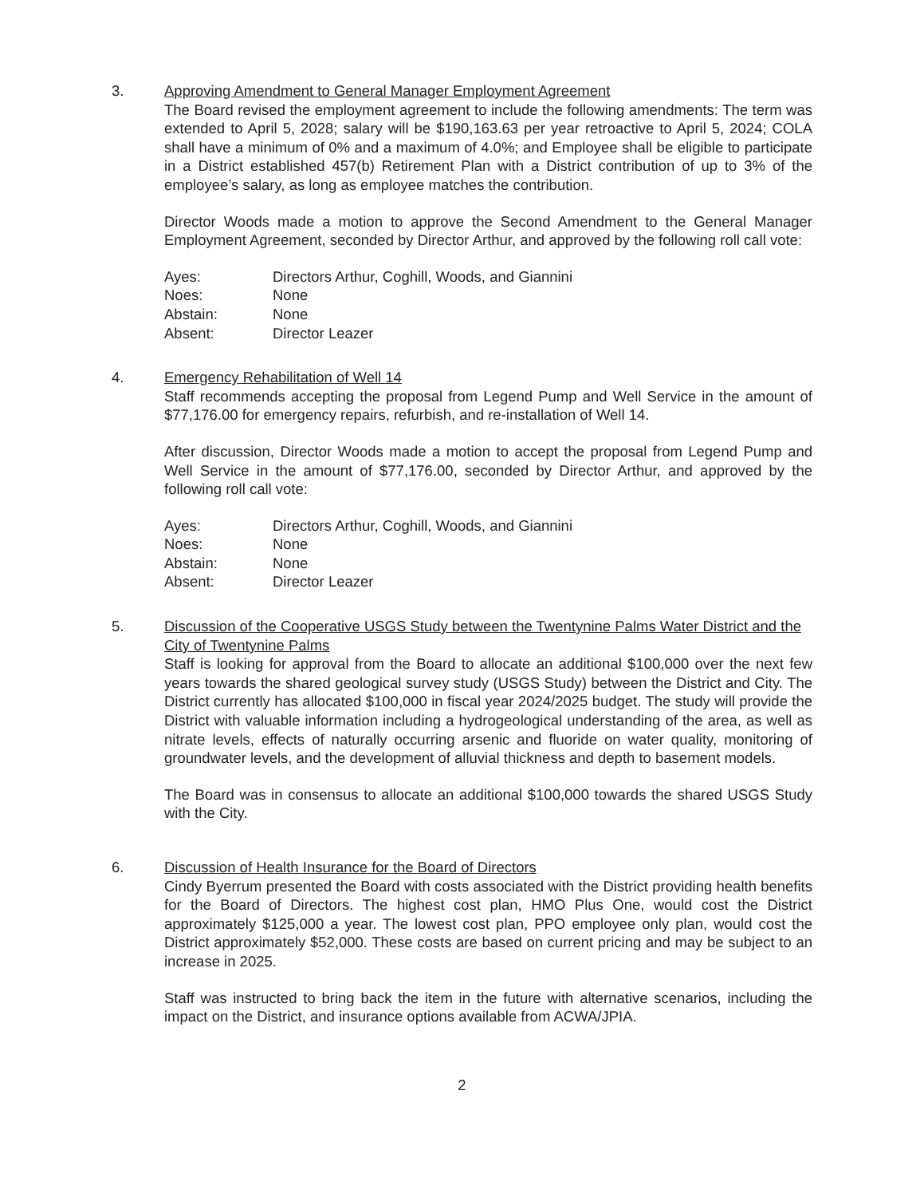3. Approving Amendment to General Manager Employment Agreement
The Board revised the employment agreement to include the following amendments: The term was extended to April 5, 2028; salary will be $190,163.63 per year retroactive to April 5, 2024; COLA shall have a minimum of 0% and a maximum of 4.0%; and Employee shall be eligible to participate in a District established 457(b) Retirement Plan with a District contribution of up to 3% of the employee’s salary, as long as employee matches the contribution.
Director Woods made a motion to approve the Second Amendment to the General Manager Employment Agreement, seconded by Director Arthur, and approved by the following roll call vote:
| Ayes: | Directors Arthur, Coghill, Woods, and Giannini |
| Noes: | None |
| Abstain: | None |
| Absent: | Director Leazer |
4. Emergency Rehabilitation of Well 14
Staff recommends accepting the proposal from Legend Pump and Well Service in the amount of $77,176.00 for emergency repairs, refurbish, and re-installation of Well 14.
After discussion, Director Woods made a motion to accept the proposal from Legend Pump and Well Service in the amount of $77,176.00, seconded by Director Arthur, and approved by the following roll call vote:
| Ayes: | Directors Arthur, Coghill, Woods, and Giannini |
| Noes: | None |
| Abstain: | None |
| Absent: | Director Leazer |
5. Discussion of the Cooperative USGS Study between the Twentynine Palms Water District and the City of Twentynine Palms
Staff is looking for approval from the Board to allocate an additional $100,000 over the next few years towards the shared geological survey study (USGS Study) between the District and City. The District currently has allocated $100,000 in fiscal year 2024/2025 budget. The study will provide the District with valuable information including a hydrogeological understanding of the area, as well as nitrate levels, effects of naturally occurring arsenic and fluoride on water quality, monitoring of groundwater levels, and the development of alluvial thickness and depth to basement models.
The Board was in consensus to allocate an additional $100,000 towards the shared USGS Study with the City.
6. Discussion of Health Insurance for the Board of Directors
Cindy Byerrum presented the Board with costs associated with the District providing health benefits for the Board of Directors. The highest cost plan, HMO Plus One, would cost the District approximately $125,000 a year. The lowest cost plan, PPO employee only plan, would cost the District approximately $52,000. These costs are based on current pricing and may be subject to an increase in 2025.
Staff was instructed to bring back the item in the future with alternative scenarios, including the impact on the District, and insurance options available from ACWA/JPIA.
2